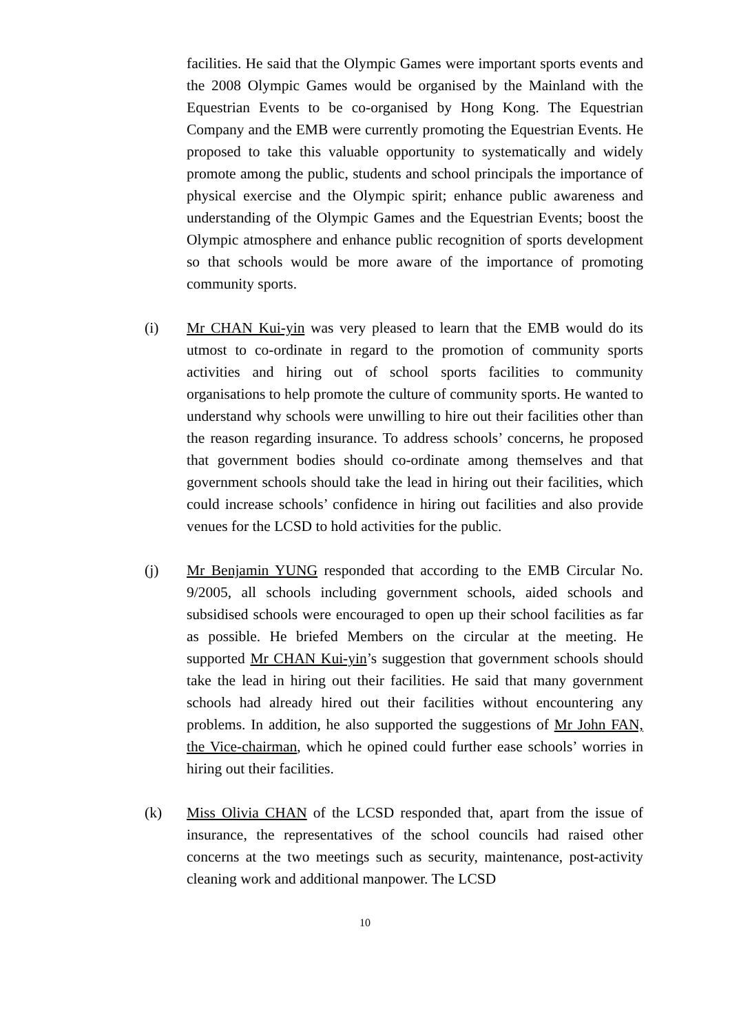facilities. He said that the Olympic Games were important sports events and the 2008 Olympic Games would be organised by the Mainland with the Equestrian Events to be co-organised by Hong Kong. The Equestrian Company and the EMB were currently promoting the Equestrian Events. He proposed to take this valuable opportunity to systematically and widely promote among the public, students and school principals the importance of physical exercise and the Olympic spirit; enhance public awareness and understanding of the Olympic Games and the Equestrian Events; boost the Olympic atmosphere and enhance public recognition of sports development so that schools would be more aware of the importance of promoting community sports.
(i) Mr CHAN Kui-yin was very pleased to learn that the EMB would do its utmost to co-ordinate in regard to the promotion of community sports activities and hiring out of school sports facilities to community organisations to help promote the culture of community sports. He wanted to understand why schools were unwilling to hire out their facilities other than the reason regarding insurance. To address schools’ concerns, he proposed that government bodies should co-ordinate among themselves and that government schools should take the lead in hiring out their facilities, which could increase schools’ confidence in hiring out facilities and also provide venues for the LCSD to hold activities for the public.
(j) Mr Benjamin YUNG responded that according to the EMB Circular No. 9/2005, all schools including government schools, aided schools and subsidised schools were encouraged to open up their school facilities as far as possible. He briefed Members on the circular at the meeting. He supported Mr CHAN Kui-yin’s suggestion that government schools should take the lead in hiring out their facilities. He said that many government schools had already hired out their facilities without encountering any problems. In addition, he also supported the suggestions of Mr John FAN, the Vice-chairman, which he opined could further ease schools’ worries in hiring out their facilities.
(k) Miss Olivia CHAN of the LCSD responded that, apart from the issue of insurance, the representatives of the school councils had raised other concerns at the two meetings such as security, maintenance, post-activity cleaning work and additional manpower. The LCSD
10